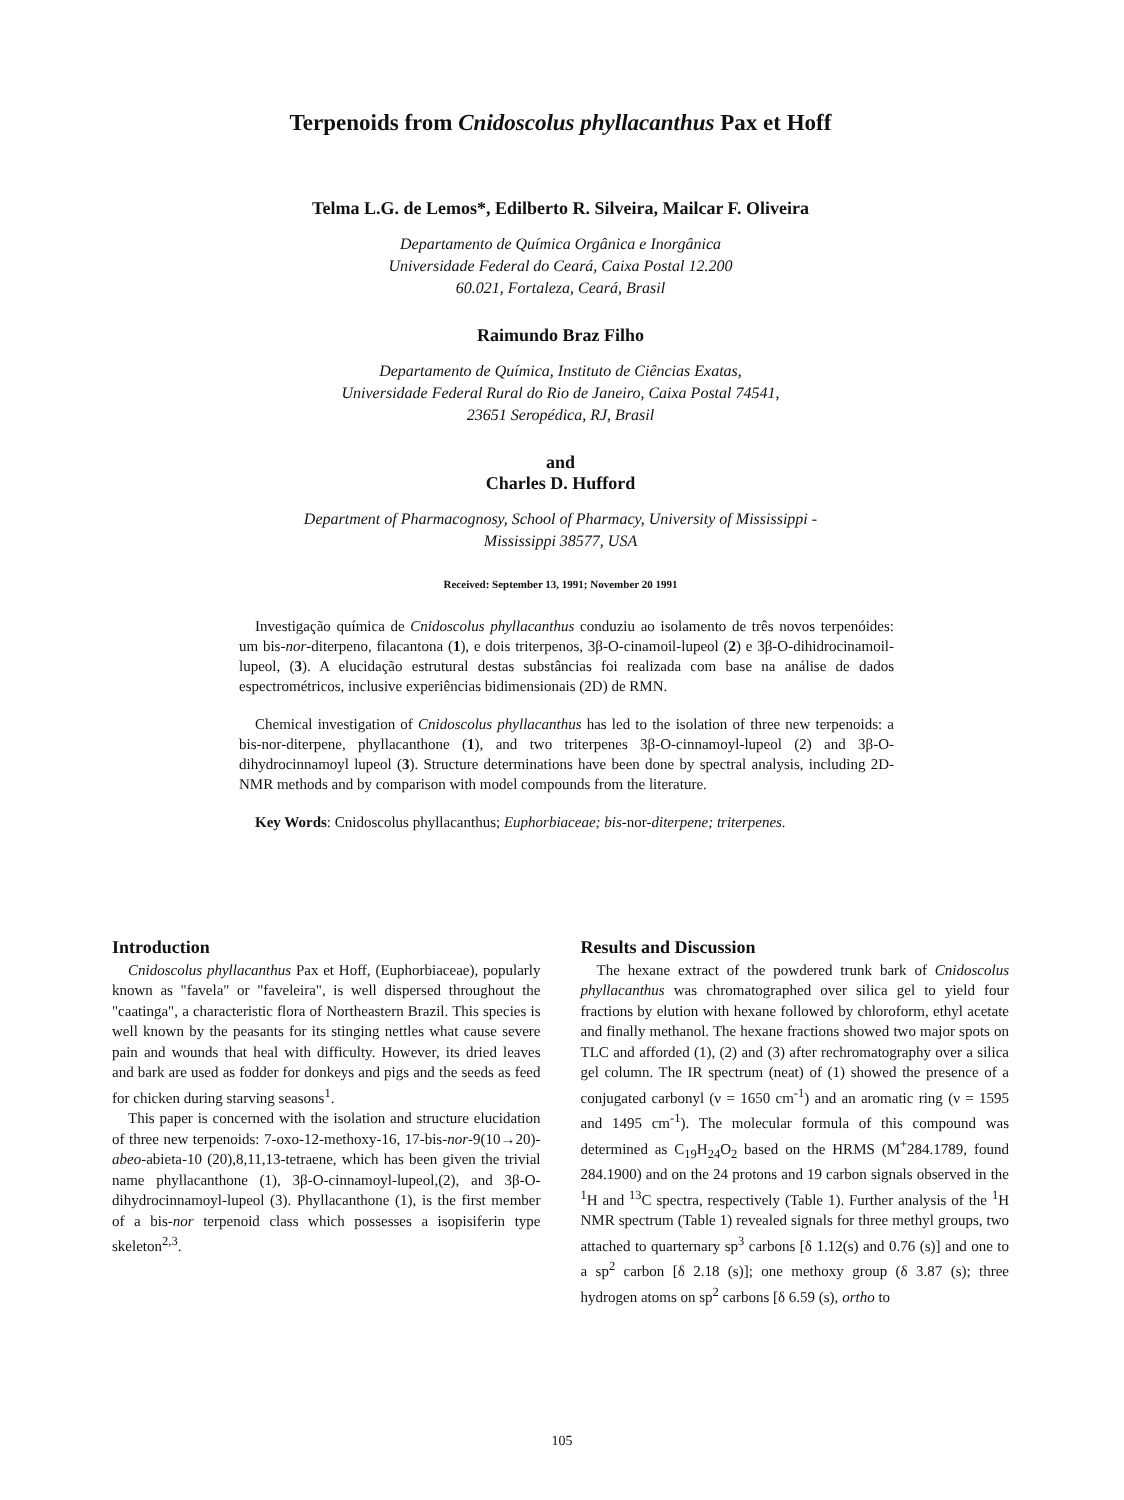Terpenoids from Cnidoscolus phyllacanthus Pax et Hoff
Telma L.G. de Lemos*, Edilberto R. Silveira, Mailcar F. Oliveira
Departamento de Química Orgânica e Inorgânica
Universidade Federal do Ceará, Caixa Postal 12.200
60.021, Fortaleza, Ceará, Brasil
Raimundo Braz Filho
Departamento de Química, Instituto de Ciências Exatas,
Universidade Federal Rural do Rio de Janeiro, Caixa Postal 74541,
23651 Seropédica, RJ, Brasil
and
Charles D. Hufford
Department of Pharmacognosy, School of Pharmacy, University of Mississippi -
Mississippi 38577, USA
Received: September 13, 1991; November 20 1991
Investigação química de Cnidoscolus phyllacanthus conduziu ao isolamento de três novos terpenóides: um bis-nor-diterpeno, filacantona (1), e dois triterpenos, 3β-O-cinamoil-lupeol (2) e 3β-O-dihidrocinamoil-lupeol, (3). A elucidação estrutural destas substâncias foi realizada com base na análise de dados espectrométricos, inclusive experiências bidimensionais (2D) de RMN.
Chemical investigation of Cnidoscolus phyllacanthus has led to the isolation of three new terpenoids: a bis-nor-diterpene, phyllacanthone (1), and two triterpenes 3β-O-cinnamoyl-lupeol (2) and 3β-O-dihydrocinnamoyl lupeol (3). Structure determinations have been done by spectral analysis, including 2D-NMR methods and by comparison with model compounds from the literature.
Key Words: Cnidoscolus phyllacanthus; Euphorbiaceae; bis-nor-diterpene; triterpenes.
Introduction
Cnidoscolus phyllacanthus Pax et Hoff, (Euphorbiaceae), popularly known as "favela" or "faveleira", is well dispersed throughout the "caatinga", a characteristic flora of Northeastern Brazil. This species is well known by the peasants for its stinging nettles what cause severe pain and wounds that heal with difficulty. However, its dried leaves and bark are used as fodder for donkeys and pigs and the seeds as feed for chicken during starving seasons<sup>1</sup>.
This paper is concerned with the isolation and structure elucidation of three new terpenoids: 7-oxo-12-methoxy-16, 17-bis-nor-9(10→20)-abeo-abieta-10 (20),8,11,13-tetraene, which has been given the trivial name phyllacanthone (1), 3β-O-cinnamoyl-lupeol,(2), and 3β-O-dihydrocinnamoyl-lupeol (3). Phyllacanthone (1), is the first member of a bis-nor terpenoid class which possesses a isopisiferin type skeleton<sup>2,3</sup>.
Results and Discussion
The hexane extract of the powdered trunk bark of Cnidoscolus phyllacanthus was chromatographed over silica gel to yield four fractions by elution with hexane followed by chloroform, ethyl acetate and finally methanol. The hexane fractions showed two major spots on TLC and afforded (1), (2) and (3) after rechromatography over a silica gel column. The IR spectrum (neat) of (1) showed the presence of a conjugated carbonyl (ν = 1650 cm<sup>-1</sup>) and an aromatic ring (ν = 1595 and 1495 cm<sup>-1</sup>). The molecular formula of this compound was determined as C<sub>19</sub>H<sub>24</sub>O<sub>2</sub> based on the HRMS (M<sup>+</sup>284.1789, found 284.1900) and on the 24 protons and 19 carbon signals observed in the <sup>1</sup>H and <sup>13</sup>C spectra, respectively (Table 1). Further analysis of the <sup>1</sup>H NMR spectrum (Table 1) revealed signals for three methyl groups, two attached to quarternary sp<sup>3</sup> carbons [δ 1.12(s) and 0.76 (s)] and one to a sp<sup>2</sup> carbon [δ 2.18 (s)]; one methoxy group (δ 3.87 (s); three hydrogen atoms on sp<sup>2</sup> carbons [δ 6.59 (s), ortho to
105